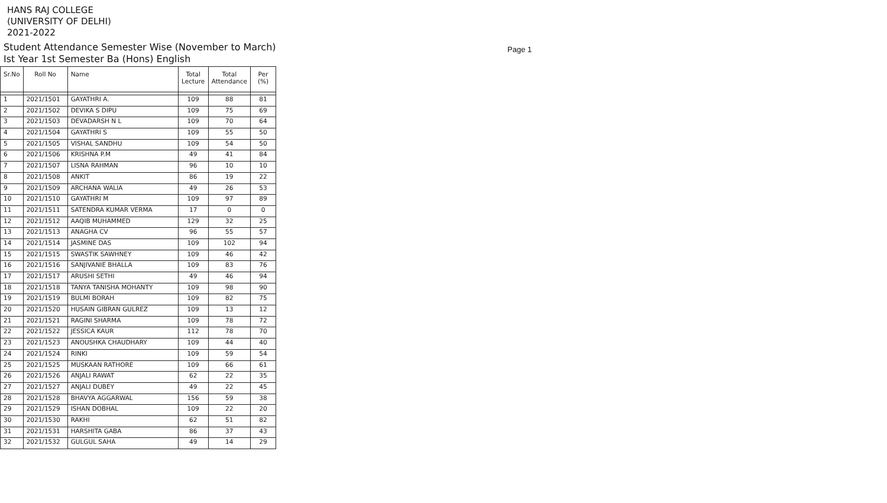HANS RAJ COLLEGE
(UNIVERSITY OF DELHI)
2021-2022
Student Attendance Semester Wise (November to March)
Ist Year 1st Semester Ba (Hons) English
Page 1
| Sr.No | Roll No | Name | Total Lecture | Total Attendance | Per (%) |
| --- | --- | --- | --- | --- | --- |
| 1 | 2021/1501 | GAYATHRI A. | 109 | 88 | 81 |
| 2 | 2021/1502 | DEVIKA S DIPU | 109 | 75 | 69 |
| 3 | 2021/1503 | DEVADARSH N L | 109 | 70 | 64 |
| 4 | 2021/1504 | GAYATHRI S | 109 | 55 | 50 |
| 5 | 2021/1505 | VISHAL SANDHU | 109 | 54 | 50 |
| 6 | 2021/1506 | KRISHNA P.M | 49 | 41 | 84 |
| 7 | 2021/1507 | LISNA RAHMAN | 96 | 10 | 10 |
| 8 | 2021/1508 | ANKIT | 86 | 19 | 22 |
| 9 | 2021/1509 | ARCHANA WALIA | 49 | 26 | 53 |
| 10 | 2021/1510 | GAYATHRI M | 109 | 97 | 89 |
| 11 | 2021/1511 | SATENDRA KUMAR VERMA | 17 | 0 | 0 |
| 12 | 2021/1512 | AAQIB MUHAMMED | 129 | 32 | 25 |
| 13 | 2021/1513 | ANAGHA CV | 96 | 55 | 57 |
| 14 | 2021/1514 | JASMINE DAS | 109 | 102 | 94 |
| 15 | 2021/1515 | SWASTIK SAWHNEY | 109 | 46 | 42 |
| 16 | 2021/1516 | SANJIVANIE BHALLA | 109 | 83 | 76 |
| 17 | 2021/1517 | ARUSHI SETHI | 49 | 46 | 94 |
| 18 | 2021/1518 | TANYA TANISHA MOHANTY | 109 | 98 | 90 |
| 19 | 2021/1519 | BULMI BORAH | 109 | 82 | 75 |
| 20 | 2021/1520 | HUSAIN GIBRAN GULREZ | 109 | 13 | 12 |
| 21 | 2021/1521 | RAGINI SHARMA | 109 | 78 | 72 |
| 22 | 2021/1522 | JESSICA KAUR | 112 | 78 | 70 |
| 23 | 2021/1523 | ANOUSHKA CHAUDHARY | 109 | 44 | 40 |
| 24 | 2021/1524 | RINKI | 109 | 59 | 54 |
| 25 | 2021/1525 | MUSKAAN RATHORE | 109 | 66 | 61 |
| 26 | 2021/1526 | ANJALI RAWAT | 62 | 22 | 35 |
| 27 | 2021/1527 | ANJALI DUBEY | 49 | 22 | 45 |
| 28 | 2021/1528 | BHAVYA AGGARWAL | 156 | 59 | 38 |
| 29 | 2021/1529 | ISHAN DOBHAL | 109 | 22 | 20 |
| 30 | 2021/1530 | RAKHI | 62 | 51 | 82 |
| 31 | 2021/1531 | HARSHITA GABA | 86 | 37 | 43 |
| 32 | 2021/1532 | GULGUL SAHA | 49 | 14 | 29 |